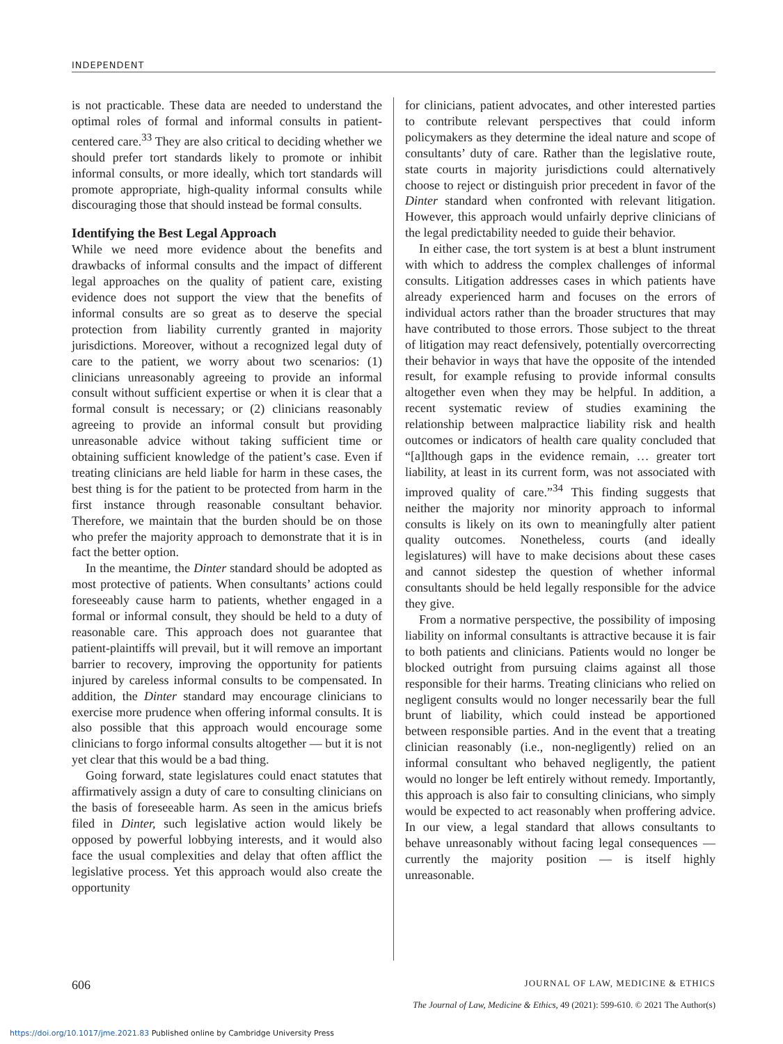INDEPENDENT
is not practicable. These data are needed to understand the optimal roles of formal and informal consults in patient-centered care.<sup>33</sup> They are also critical to deciding whether we should prefer tort standards likely to promote or inhibit informal consults, or more ideally, which tort standards will promote appropriate, high-quality informal consults while discouraging those that should instead be formal consults.
Identifying the Best Legal Approach
While we need more evidence about the benefits and drawbacks of informal consults and the impact of different legal approaches on the quality of patient care, existing evidence does not support the view that the benefits of informal consults are so great as to deserve the special protection from liability currently granted in majority jurisdictions. Moreover, without a recognized legal duty of care to the patient, we worry about two scenarios: (1) clinicians unreasonably agreeing to provide an informal consult without sufficient expertise or when it is clear that a formal consult is necessary; or (2) clinicians reasonably agreeing to provide an informal consult but providing unreasonable advice without taking sufficient time or obtaining sufficient knowledge of the patient’s case. Even if treating clinicians are held liable for harm in these cases, the best thing is for the patient to be protected from harm in the first instance through reasonable consultant behavior. Therefore, we maintain that the burden should be on those who prefer the majority approach to demonstrate that it is in fact the better option.
In the meantime, the Dinter standard should be adopted as most protective of patients. When consultants’ actions could foreseeably cause harm to patients, whether engaged in a formal or informal consult, they should be held to a duty of reasonable care. This approach does not guarantee that patient-plaintiffs will prevail, but it will remove an important barrier to recovery, improving the opportunity for patients injured by careless informal consults to be compensated. In addition, the Dinter standard may encourage clinicians to exercise more prudence when offering informal consults. It is also possible that this approach would encourage some clinicians to forgo informal consults altogether — but it is not yet clear that this would be a bad thing.
Going forward, state legislatures could enact statutes that affirmatively assign a duty of care to consulting clinicians on the basis of foreseeable harm. As seen in the amicus briefs filed in Dinter, such legislative action would likely be opposed by powerful lobbying interests, and it would also face the usual complexities and delay that often afflict the legislative process. Yet this approach would also create the opportunity
for clinicians, patient advocates, and other interested parties to contribute relevant perspectives that could inform policymakers as they determine the ideal nature and scope of consultants’ duty of care. Rather than the legislative route, state courts in majority jurisdictions could alternatively choose to reject or distinguish prior precedent in favor of the Dinter standard when confronted with relevant litigation. However, this approach would unfairly deprive clinicians of the legal predictability needed to guide their behavior.
In either case, the tort system is at best a blunt instrument with which to address the complex challenges of informal consults. Litigation addresses cases in which patients have already experienced harm and focuses on the errors of individual actors rather than the broader structures that may have contributed to those errors. Those subject to the threat of litigation may react defensively, potentially overcorrecting their behavior in ways that have the opposite of the intended result, for example refusing to provide informal consults altogether even when they may be helpful. In addition, a recent systematic review of studies examining the relationship between malpractice liability risk and health outcomes or indicators of health care quality concluded that “[a]lthough gaps in the evidence remain, … greater tort liability, at least in its current form, was not associated with improved quality of care.”<sup>34</sup> This finding suggests that neither the majority nor minority approach to informal consults is likely on its own to meaningfully alter patient quality outcomes. Nonetheless, courts (and ideally legislatures) will have to make decisions about these cases and cannot sidestep the question of whether informal consultants should be held legally responsible for the advice they give.
From a normative perspective, the possibility of imposing liability on informal consultants is attractive because it is fair to both patients and clinicians. Patients would no longer be blocked outright from pursuing claims against all those responsible for their harms. Treating clinicians who relied on negligent consults would no longer necessarily bear the full brunt of liability, which could instead be apportioned between responsible parties. And in the event that a treating clinician reasonably (i.e., non-negligently) relied on an informal consultant who behaved negligently, the patient would no longer be left entirely without remedy. Importantly, this approach is also fair to consulting clinicians, who simply would be expected to act reasonably when proffering advice. In our view, a legal standard that allows consultants to behave unreasonably without facing legal consequences — currently the majority position — is itself highly unreasonable.
606 JOURNAL OF LAW, MEDICINE & ETHICS
The Journal of Law, Medicine & Ethics, 49 (2021): 599-610. © 2021 The Author(s)
https://doi.org/10.1017/jme.2021.83 Published online by Cambridge University Press